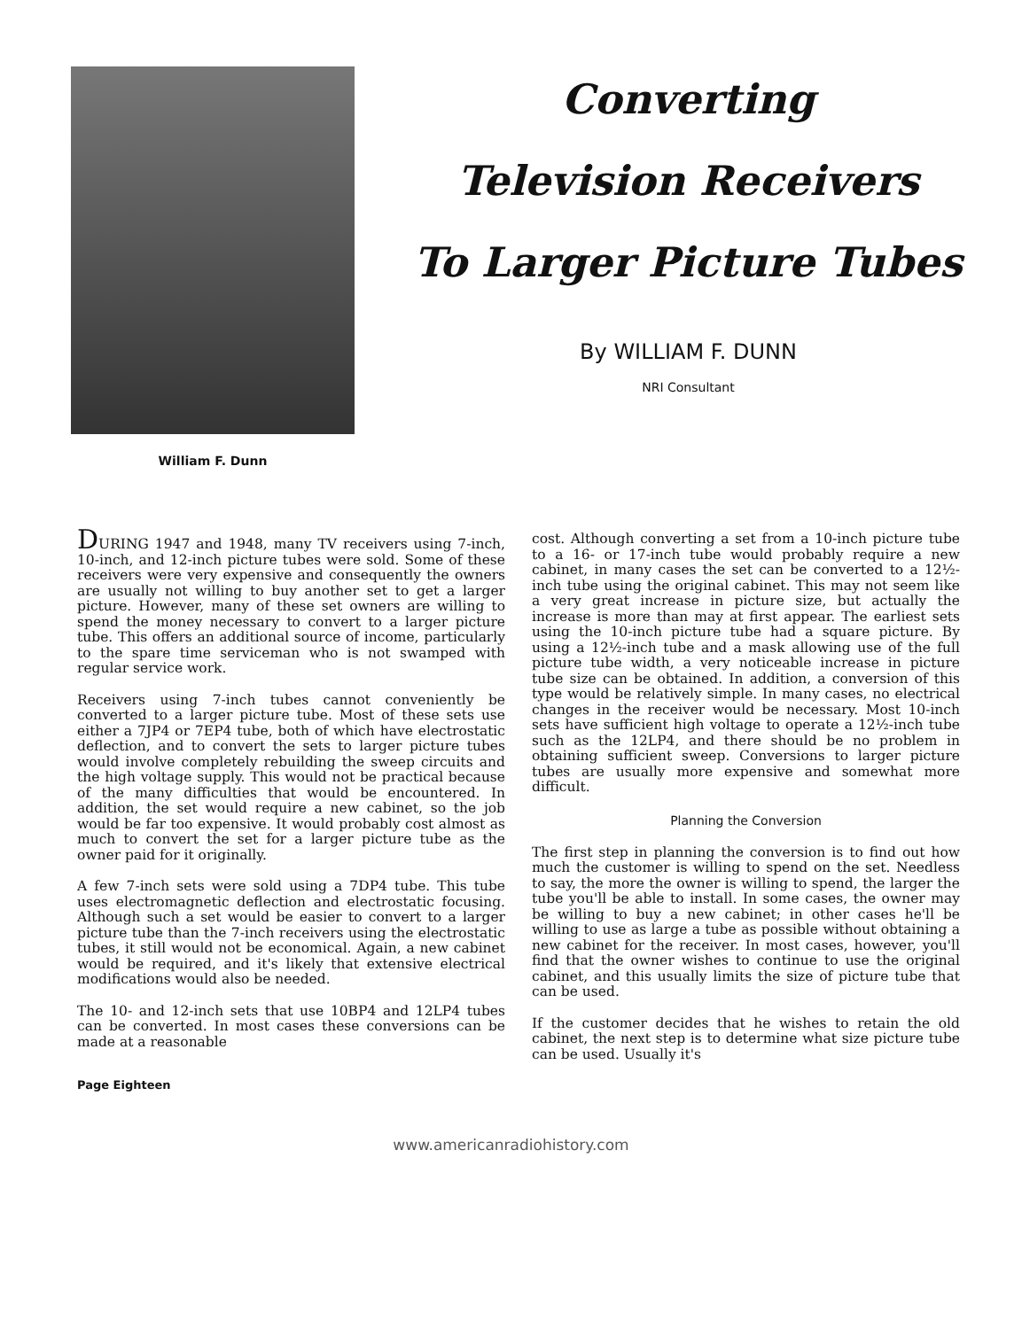William F. Dunn
Converting
Television Receivers
To Larger Picture Tubes
By WILLIAM F. DUNN
NRI Consultant
DURING 1947 and 1948, many TV receivers using 7-inch, 10-inch, and 12-inch picture tubes were sold. Some of these receivers were very expensive and consequently the owners are usually not willing to buy another set to get a larger picture. However, many of these set owners are willing to spend the money necessary to convert to a larger picture tube. This offers an additional source of income, particularly to the spare time serviceman who is not swamped with regular service work.
Receivers using 7-inch tubes cannot conveniently be converted to a larger picture tube. Most of these sets use either a 7JP4 or 7EP4 tube, both of which have electrostatic deflection, and to convert the sets to larger picture tubes would involve completely rebuilding the sweep circuits and the high voltage supply. This would not be practical because of the many difficulties that would be encountered. In addition, the set would require a new cabinet, so the job would be far too expensive. It would probably cost almost as much to convert the set for a larger picture tube as the owner paid for it originally.
A few 7-inch sets were sold using a 7DP4 tube. This tube uses electromagnetic deflection and electrostatic focusing. Although such a set would be easier to convert to a larger picture tube than the 7-inch receivers using the electrostatic tubes, it still would not be economical. Again, a new cabinet would be required, and it's likely that extensive electrical modifications would also be needed.
The 10- and 12-inch sets that use 10BP4 and 12LP4 tubes can be converted. In most cases these conversions can be made at a reasonable
cost. Although converting a set from a 10-inch picture tube to a 16- or 17-inch tube would probably require a new cabinet, in many cases the set can be converted to a 12½-inch tube using the original cabinet. This may not seem like a very great increase in picture size, but actually the increase is more than may at first appear. The earliest sets using the 10-inch picture tube had a square picture. By using a 12½-inch tube and a mask allowing use of the full picture tube width, a very noticeable increase in picture tube size can be obtained. In addition, a conversion of this type would be relatively simple. In many cases, no electrical changes in the receiver would be necessary. Most 10-inch sets have sufficient high voltage to operate a 12½-inch tube such as the 12LP4, and there should be no problem in obtaining sufficient sweep. Conversions to larger picture tubes are usually more expensive and somewhat more difficult.
Planning the Conversion
The first step in planning the conversion is to find out how much the customer is willing to spend on the set. Needless to say, the more the owner is willing to spend, the larger the tube you'll be able to install. In some cases, the owner may be willing to buy a new cabinet; in other cases he'll be willing to use as large a tube as possible without obtaining a new cabinet for the receiver. In most cases, however, you'll find that the owner wishes to continue to use the original cabinet, and this usually limits the size of picture tube that can be used.
If the customer decides that he wishes to retain the old cabinet, the next step is to determine what size picture tube can be used. Usually it's
Page Eighteen
www.americanradiohistory.com